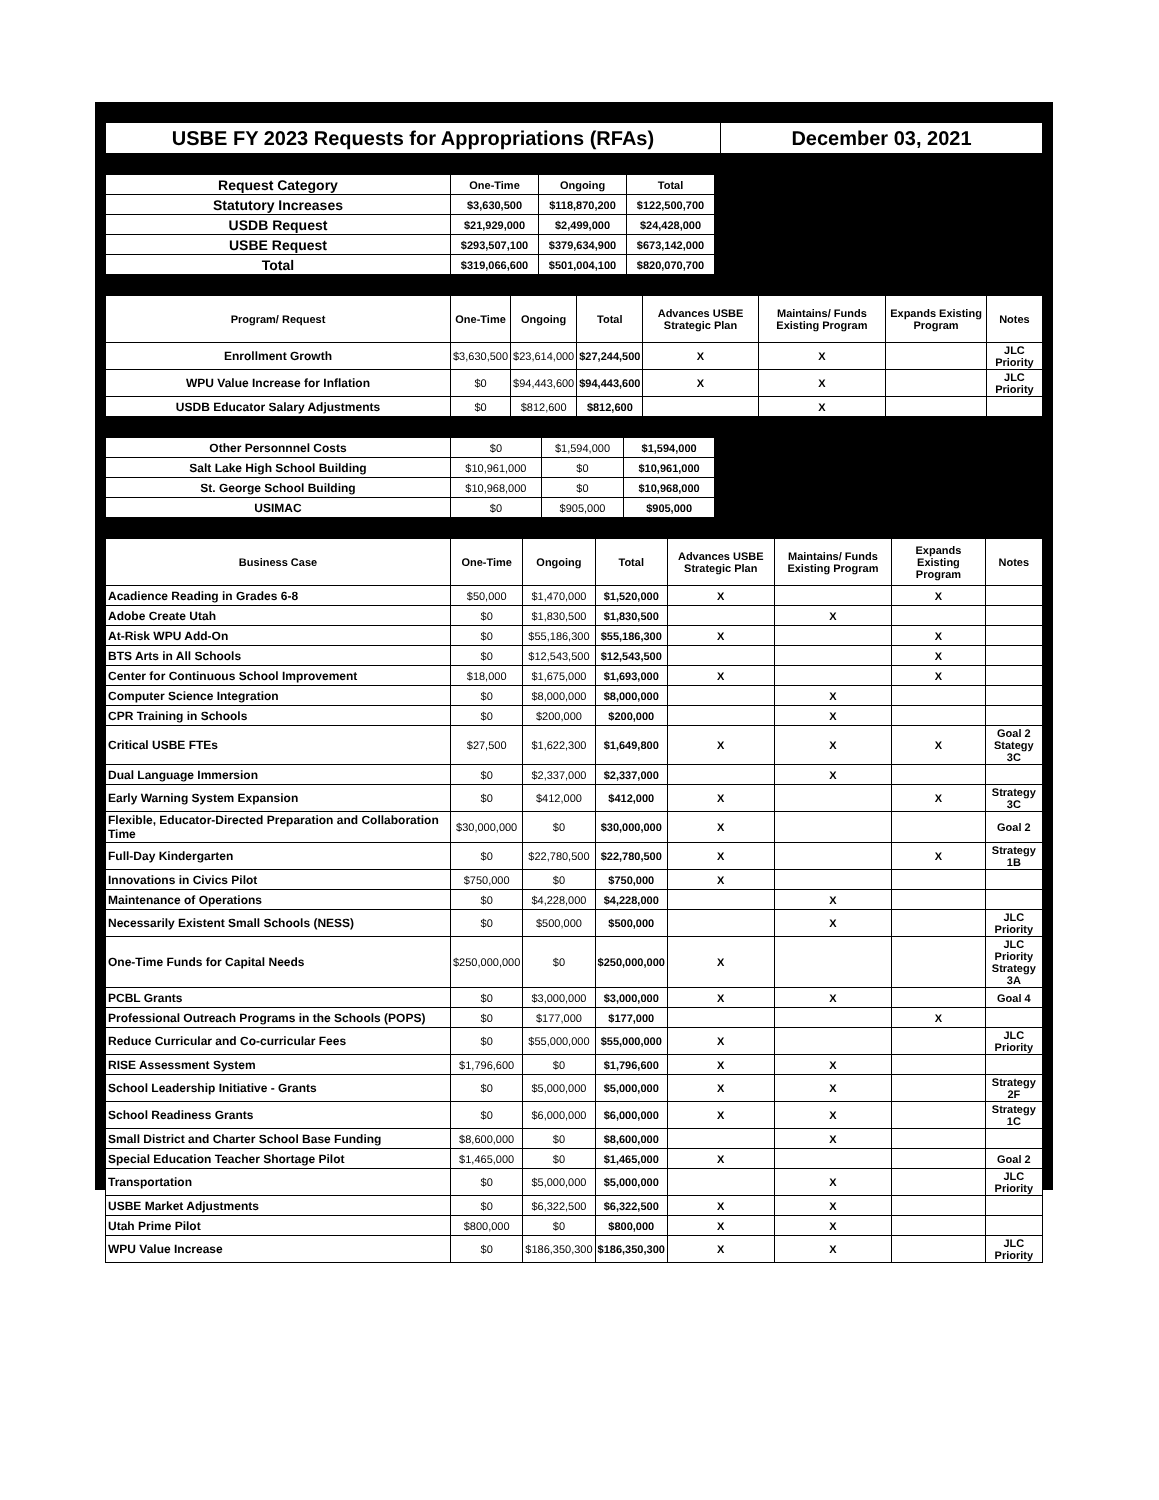| USBE FY 2023 Requests for Appropriations (RFAs) | December 03, 2021 |
| Request Category | One-Time | Ongoing | Total |
| --- | --- | --- | --- |
| Statutory Increases | $3,630,500 | $118,870,200 | $122,500,700 |
| USDB Request | $21,929,000 | $2,499,000 | $24,428,000 |
| USBE Request | $293,507,100 | $379,634,900 | $673,142,000 |
| Total | $319,066,600 | $501,004,100 | $820,070,700 |
| Program/ Request | One-Time | Ongoing | Total | Advances USBE Strategic Plan | Maintains/ Funds Existing Program | Expands Existing Program | Notes |
| --- | --- | --- | --- | --- | --- | --- | --- |
| Enrollment Growth | $3,630,500 | $23,614,000 | $27,244,500 | X | X | | JLC Priority |
| WPU Value Increase for Inflation | $0 | $94,443,600 | $94,443,600 | X | X | | JLC Priority |
| USDB Educator Salary Adjustments | $0 | $812,600 | $812,600 | | X | | |
| Other Personnnel Costs | $0 | $1,594,000 | $1,594,000 |
| Salt Lake High School Building | $10,961,000 | $0 | $10,961,000 |
| St. George School Building | $10,968,000 | $0 | $10,968,000 |
| USIMAC | $0 | $905,000 | $905,000 |
| Business Case | One-Time | Ongoing | Total | Advances USBE Strategic Plan | Maintains/ Funds Existing Program | Expands Existing Program | Notes |
| --- | --- | --- | --- | --- | --- | --- | --- |
| Acadience Reading in Grades 6-8 | $50,000 | $1,470,000 | $1,520,000 | X | | X | |
| Adobe Create Utah | $0 | $1,830,500 | $1,830,500 | | X | | |
| At-Risk WPU Add-On | $0 | $55,186,300 | $55,186,300 | X | | X | |
| BTS Arts in All Schools | $0 | $12,543,500 | $12,543,500 | | | X | |
| Center for Continuous School Improvement | $18,000 | $1,675,000 | $1,693,000 | X | | X | |
| Computer Science Integration | $0 | $8,000,000 | $8,000,000 | | X | | |
| CPR Training in Schools | $0 | $200,000 | $200,000 | | X | | |
| Critical USBE FTEs | $27,500 | $1,622,300 | $1,649,800 | X | X | X | Goal 2 Stategy 3C |
| Dual Language Immersion | $0 | $2,337,000 | $2,337,000 | | X | | |
| Early Warning System Expansion | $0 | $412,000 | $412,000 | X | | X | Strategy 3C |
| Flexible, Educator-Directed Preparation and Collaboration Time | $30,000,000 | $0 | $30,000,000 | X | | | Goal 2 |
| Full-Day Kindergarten | $0 | $22,780,500 | $22,780,500 | X | | X | Strategy 1B |
| Innovations in Civics Pilot | $750,000 | $0 | $750,000 | X | | | |
| Maintenance of Operations | $0 | $4,228,000 | $4,228,000 | | X | | |
| Necessarily Existent Small Schools (NESS) | $0 | $500,000 | $500,000 | | X | | JLC Priority |
| One-Time Funds for Capital Needs | $250,000,000 | $0 | $250,000,000 | X | | | JLC Priority Strategy 3A |
| PCBL Grants | $0 | $3,000,000 | $3,000,000 | X | X | | Goal 4 |
| Professional Outreach Programs in the Schools (POPS) | $0 | $177,000 | $177,000 | | | X | |
| Reduce Curricular and Co-curricular Fees | $0 | $55,000,000 | $55,000,000 | X | | | JLC Priority |
| RISE Assessment System | $1,796,600 | $0 | $1,796,600 | X | X | | |
| School Leadership Initiative - Grants | $0 | $5,000,000 | $5,000,000 | X | X | | Strategy 2F |
| School Readiness Grants | $0 | $6,000,000 | $6,000,000 | X | X | | Strategy 1C |
| Small District and Charter School Base Funding | $8,600,000 | $0 | $8,600,000 | | X | | |
| Special Education Teacher Shortage Pilot | $1,465,000 | $0 | $1,465,000 | X | | | Goal 2 |
| Transportation | $0 | $5,000,000 | $5,000,000 | | X | | JLC Priority |
| USBE Market Adjustments | $0 | $6,322,500 | $6,322,500 | X | X | | |
| Utah Prime Pilot | $800,000 | $0 | $800,000 | X | X | | |
| WPU Value Increase | $0 | $186,350,300 | $186,350,300 | X | X | | JLC Priority |